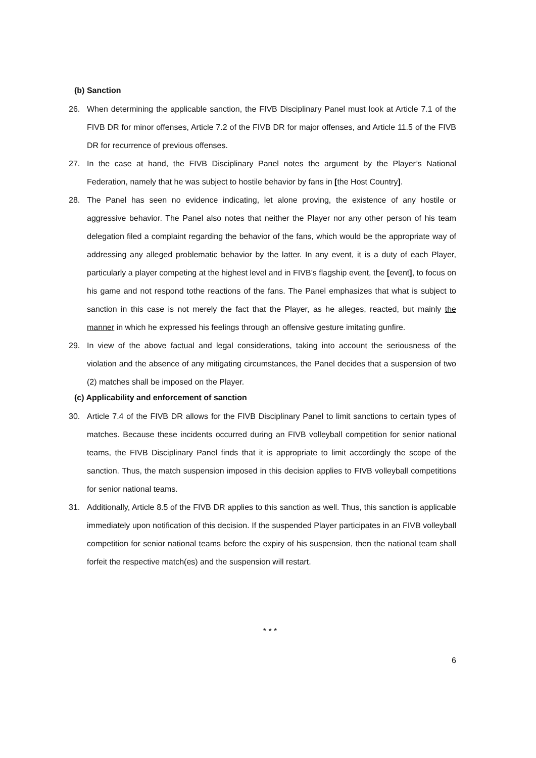(b) Sanction
26. When determining the applicable sanction, the FIVB Disciplinary Panel must look at Article 7.1 of the FIVB DR for minor offenses, Article 7.2 of the FIVB DR for major offenses, and Article 11.5 of the FIVB DR for recurrence of previous offenses.
27. In the case at hand, the FIVB Disciplinary Panel notes the argument by the Player’s National Federation, namely that he was subject to hostile behavior by fans in [the Host Country].
28. The Panel has seen no evidence indicating, let alone proving, the existence of any hostile or aggressive behavior. The Panel also notes that neither the Player nor any other person of his team delegation filed a complaint regarding the behavior of the fans, which would be the appropriate way of addressing any alleged problematic behavior by the latter. In any event, it is a duty of each Player, particularly a player competing at the highest level and in FIVB’s flagship event, the [event], to focus on his game and not respond tothe reactions of the fans. The Panel emphasizes that what is subject to sanction in this case is not merely the fact that the Player, as he alleges, reacted, but mainly the manner in which he expressed his feelings through an offensive gesture imitating gunfire.
29. In view of the above factual and legal considerations, taking into account the seriousness of the violation and the absence of any mitigating circumstances, the Panel decides that a suspension of two (2) matches shall be imposed on the Player.
(c) Applicability and enforcement of sanction
30. Article 7.4 of the FIVB DR allows for the FIVB Disciplinary Panel to limit sanctions to certain types of matches. Because these incidents occurred during an FIVB volleyball competition for senior national teams, the FIVB Disciplinary Panel finds that it is appropriate to limit accordingly the scope of the sanction. Thus, the match suspension imposed in this decision applies to FIVB volleyball competitions for senior national teams.
31. Additionally, Article 8.5 of the FIVB DR applies to this sanction as well. Thus, this sanction is applicable immediately upon notification of this decision. If the suspended Player participates in an FIVB volleyball competition for senior national teams before the expiry of his suspension, then the national team shall forfeit the respective match(es) and the suspension will restart.
* * *
6